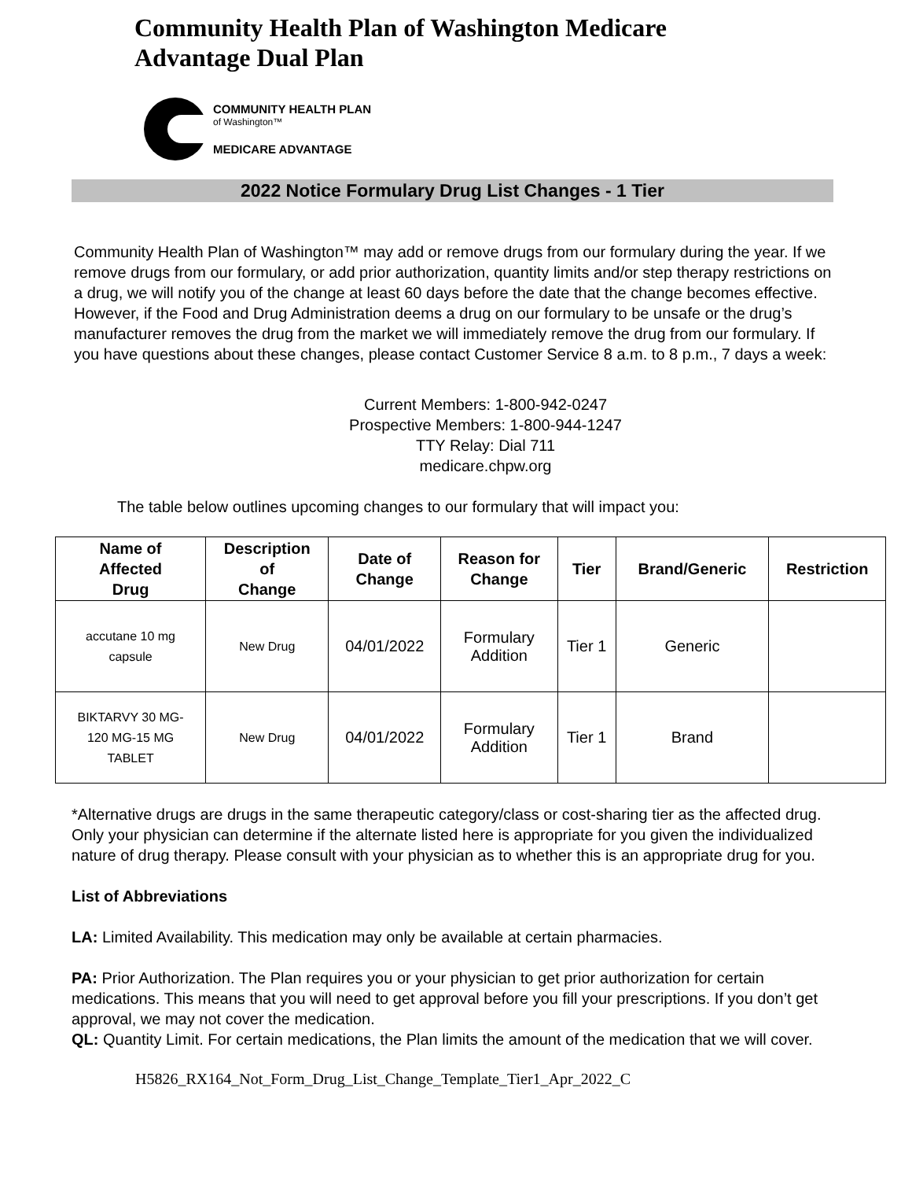Community Health Plan of Washington Medicare
Advantage Dual Plan
COMMUNITY HEALTH PLAN
of Washington™
MEDICARE ADVANTAGE
2022 Notice Formulary Drug List Changes - 1 Tier
Community Health Plan of Washington™ may add or remove drugs from our formulary during the year. If we remove drugs from our formulary, or add prior authorization, quantity limits and/or step therapy restrictions on a drug, we will notify you of the change at least 60 days before the date that the change becomes effective. However, if the Food and Drug Administration deems a drug on our formulary to be unsafe or the drug’s manufacturer removes the drug from the market we will immediately remove the drug from our formulary. If you have questions about these changes, please contact Customer Service 8 a.m. to 8 p.m., 7 days a week:
Current Members: 1-800-942-0247
Prospective Members: 1-800-944-1247
TTY Relay: Dial 711
medicare.chpw.org
The table below outlines upcoming changes to our formulary that will impact you:
| Name of Affected Drug | Description of Change | Date of Change | Reason for Change | Tier | Brand/Generic | Restriction |
| --- | --- | --- | --- | --- | --- | --- |
| accutane 10 mg capsule | New Drug | 04/01/2022 | Formulary Addition | Tier 1 | Generic | |
| BIKTARVY 30 MG- 120 MG-15 MG TABLET | New Drug | 04/01/2022 | Formulary Addition | Tier 1 | Brand | |
*Alternative drugs are drugs in the same therapeutic category/class or cost-sharing tier as the affected drug. Only your physician can determine if the alternate listed here is appropriate for you given the individualized nature of drug therapy. Please consult with your physician as to whether this is an appropriate drug for you.
List of Abbreviations
LA: Limited Availability. This medication may only be available at certain pharmacies.
PA: Prior Authorization. The Plan requires you or your physician to get prior authorization for certain medications. This means that you will need to get approval before you fill your prescriptions. If you don’t get approval, we may not cover the medication.
QL: Quantity Limit. For certain medications, the Plan limits the amount of the medication that we will cover.
H5826_RX164_Not_Form_Drug_List_Change_Template_Tier1_Apr_2022_C